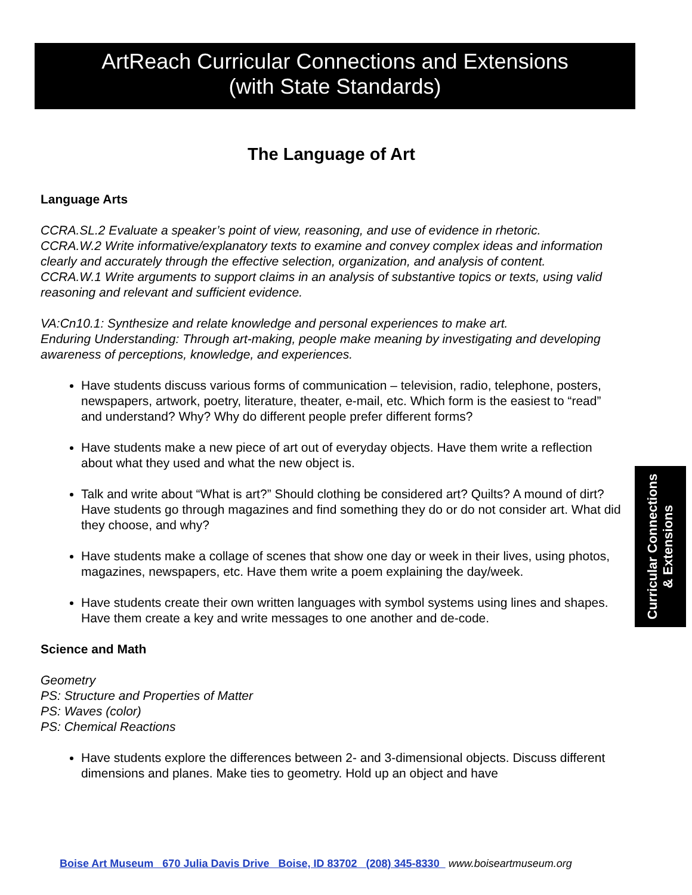ArtReach Curricular Connections and Extensions
(with State Standards)
The Language of Art
Language Arts
CCRA.SL.2 Evaluate a speaker’s point of view, reasoning, and use of evidence in rhetoric.
CCRA.W.2 Write informative/explanatory texts to examine and convey complex ideas and information clearly and accurately through the effective selection, organization, and analysis of content.
CCRA.W.1 Write arguments to support claims in an analysis of substantive topics or texts, using valid reasoning and relevant and sufficient evidence.
VA:Cn10.1: Synthesize and relate knowledge and personal experiences to make art.
Enduring Understanding: Through art-making, people make meaning by investigating and developing awareness of perceptions, knowledge, and experiences.
Have students discuss various forms of communication – television, radio, telephone, posters, newspapers, artwork, poetry, literature, theater, e-mail, etc. Which form is the easiest to “read” and understand? Why? Why do different people prefer different forms?
Have students make a new piece of art out of everyday objects. Have them write a reflection about what they used and what the new object is.
Talk and write about “What is art?” Should clothing be considered art? Quilts? A mound of dirt? Have students go through magazines and find something they do or do not consider art. What did they choose, and why?
Have students make a collage of scenes that show one day or week in their lives, using photos, magazines, newspapers, etc. Have them write a poem explaining the day/week.
Have students create their own written languages with symbol systems using lines and shapes. Have them create a key and write messages to one another and de-code.
Science and Math
Geometry
PS: Structure and Properties of Matter
PS: Waves (color)
PS: Chemical Reactions
Have students explore the differences between 2- and 3-dimensional objects. Discuss different dimensions and planes. Make ties to geometry. Hold up an object and have
Curricular Connections
& Extensions
Boise Art Museum 670 Julia Davis Drive Boise, ID 83702 (208) 345-8330 www.boiseartmuseum.org